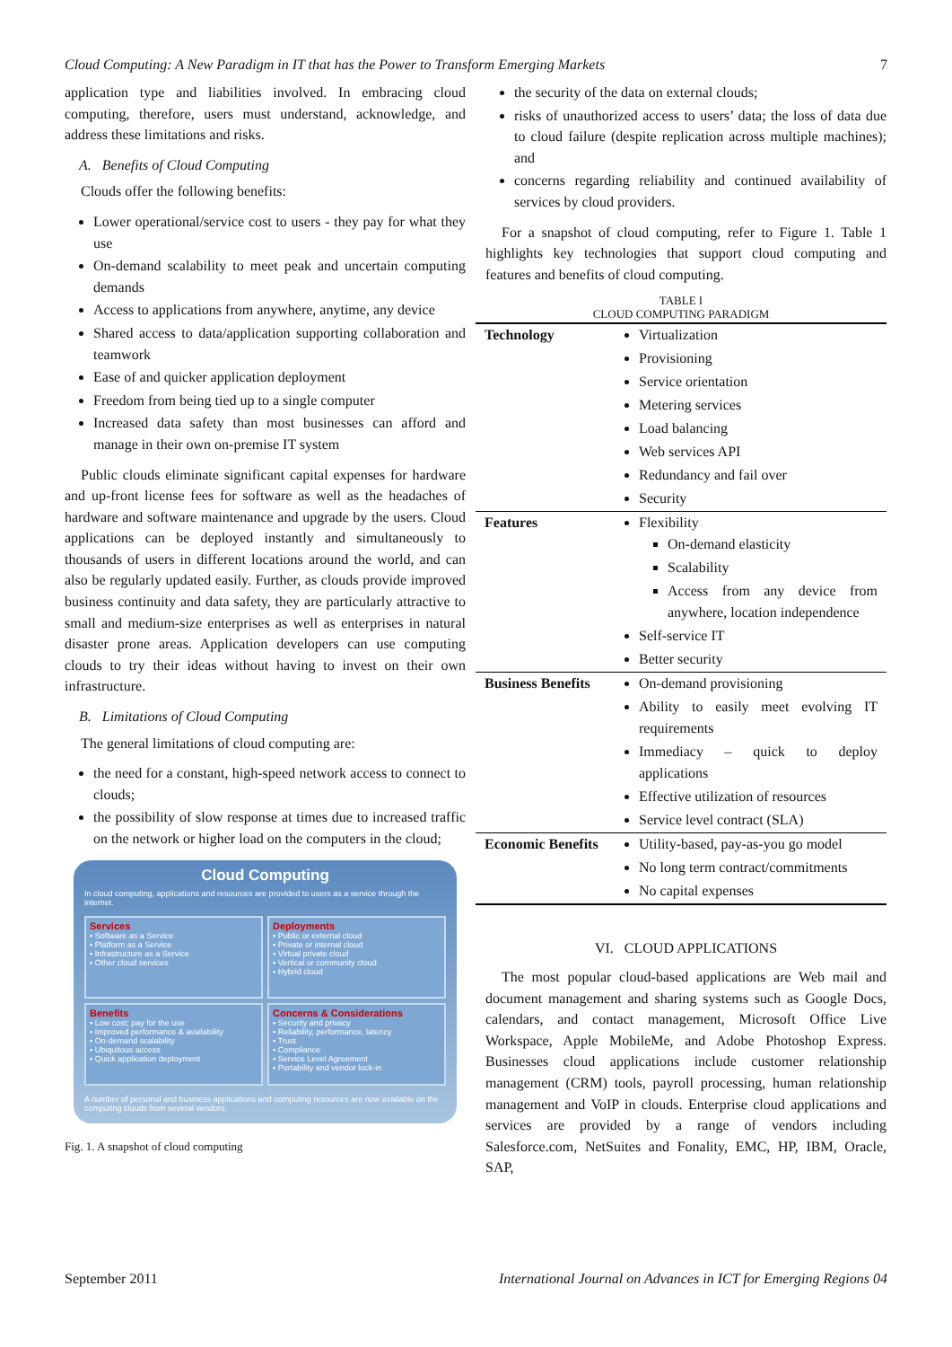Cloud Computing: A New Paradigm in IT that has the Power to Transform Emerging Markets 7
application type and liabilities involved. In embracing cloud computing, therefore, users must understand, acknowledge, and address these limitations and risks.
A. Benefits of Cloud Computing
Clouds offer the following benefits:
Lower operational/service cost to users - they pay for what they use
On-demand scalability to meet peak and uncertain computing demands
Access to applications from anywhere, anytime, any device
Shared access to data/application supporting collaboration and teamwork
Ease of and quicker application deployment
Freedom from being tied up to a single computer
Increased data safety than most businesses can afford and manage in their own on-premise IT system
Public clouds eliminate significant capital expenses for hardware and up-front license fees for software as well as the headaches of hardware and software maintenance and upgrade by the users. Cloud applications can be deployed instantly and simultaneously to thousands of users in different locations around the world, and can also be regularly updated easily. Further, as clouds provide improved business continuity and data safety, they are particularly attractive to small and medium-size enterprises as well as enterprises in natural disaster prone areas. Application developers can use computing clouds to try their ideas without having to invest on their own infrastructure.
B. Limitations of Cloud Computing
The general limitations of cloud computing are:
the need for a constant, high-speed network access to connect to clouds;
the possibility of slow response at times due to increased traffic on the network or higher load on the computers in the cloud;
Cloud Computing
In cloud computing, applications and resources are provided to users as a service through the internet.
Services
▪ Software as a Service
▪ Platform as a Service
▪ Infrastructure as a Service
▪ Other cloud services
Deployments
▪ Public or external cloud
▪ Private or internal cloud
▪ Virtual private cloud
▪ Vertical or community cloud
▪ Hybrid cloud
Benefits
▪ Low cost; pay for the use
▪ Improved performance & availability
▪ On-demand scalability
▪ Ubiquitous access
▪ Quick application deployment
Concerns & Considerations
▪ Security and privacy
▪ Reliability, performance, latency
▪ Trust
▪ Compliance
▪ Service Level Agreement
▪ Portability and vendor lock-in
A number of personal and business applications and computing resources are now available on the computing clouds from several vendors.
Fig. 1. A snapshot of cloud computing
the security of the data on external clouds;
risks of unauthorized access to users’ data; the loss of data due to cloud failure (despite replication across multiple machines); and
concerns regarding reliability and continued availability of services by cloud providers.
For a snapshot of cloud computing, refer to Figure 1. Table 1 highlights key technologies that support cloud computing and features and benefits of cloud computing.
TABLE I
CLOUD COMPUTING PARADIGM
| Technology | Virtualization Provisioning Service orientation Metering services Load balancing Web services API Redundancy and fail over Security |
| Features | Flexibility On-demand elasticity Scalability Access from any device from anywhere, location independence Self-service IT Better security |
| Business Benefits | On-demand provisioning Ability to easily meet evolving IT requirements Immediacy – quick to deploy applications Effective utilization of resources Service level contract (SLA) |
| Economic Benefits | Utility-based, pay-as-you go model No long term contract/commitments No capital expenses |
VI. CLOUD APPLICATIONS
The most popular cloud-based applications are Web mail and document management and sharing systems such as Google Docs, calendars, and contact management, Microsoft Office Live Workspace, Apple MobileMe, and Adobe Photoshop Express. Businesses cloud applications include customer relationship management (CRM) tools, payroll processing, human relationship management and VoIP in clouds. Enterprise cloud applications and services are provided by a range of vendors including Salesforce.com, NetSuites and Fonality, EMC, HP, IBM, Oracle, SAP,
September 2011 International Journal on Advances in ICT for Emerging Regions 04